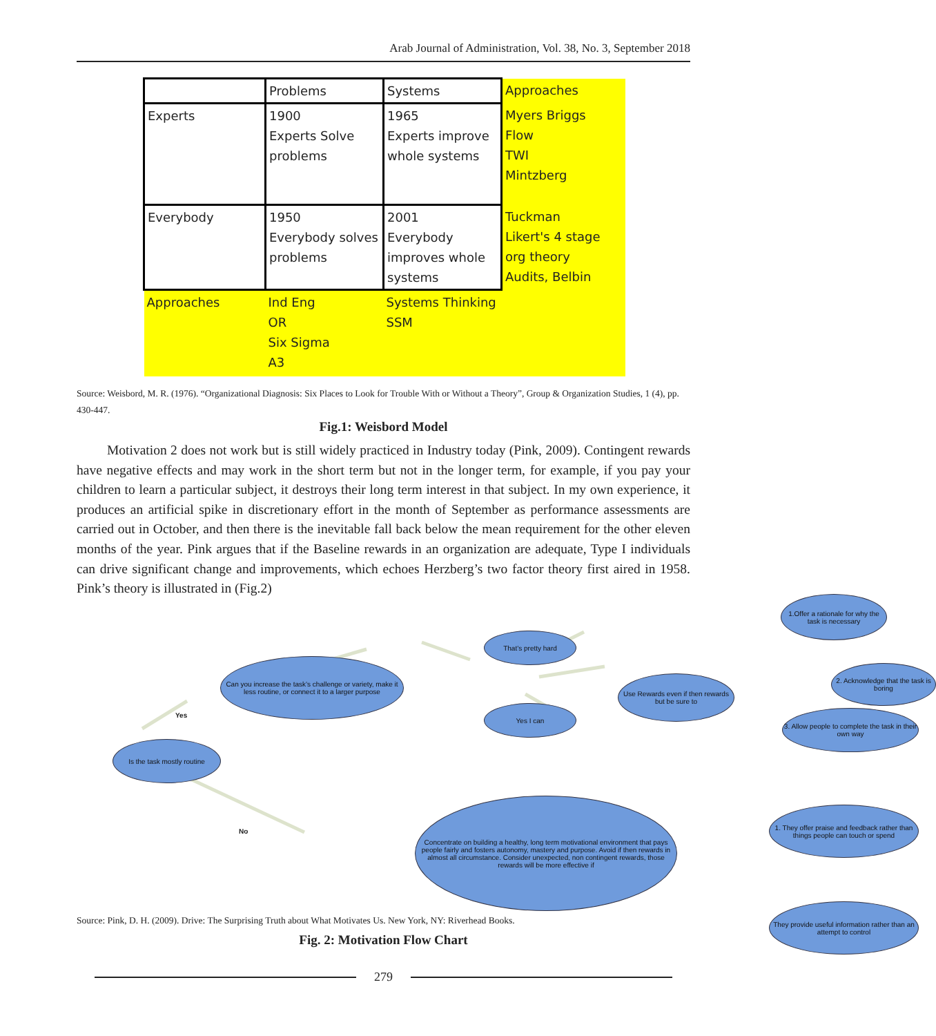Arab Journal of Administration, Vol. 38, No. 3, September 2018
| | Problems | Systems | Approaches |
| Experts | 1900 Experts Solve problems | 1965 Experts improve whole systems | Myers Briggs Flow TWI Mintzberg |
| Everybody | 1950 Everybody solves problems | 2001 Everybody improves whole systems | Tuckman Likert's 4 stage org theory Audits, Belbin |
| Approaches | Ind Eng OR Six Sigma A3 | Systems Thinking SSM | |
Source: Weisbord, M. R. (1976). “Organizational Diagnosis: Six Places to Look for Trouble With or Without a Theory”, Group & Organization Studies, 1 (4), pp. 430-447.
Fig.1: Weisbord Model
Motivation 2 does not work but is still widely practiced in Industry today (Pink, 2009). Contingent rewards have negative effects and may work in the short term but not in the longer term, for example, if you pay your children to learn a particular subject, it destroys their long term interest in that subject. In my own experience, it produces an artificial spike in discretionary effort in the month of September as performance assessments are carried out in October, and then there is the inevitable fall back below the mean requirement for the other eleven months of the year. Pink argues that if the Baseline rewards in an organization are adequate, Type I individuals can drive significant change and improvements, which echoes Herzberg’s two factor theory first aired in 1958. Pink’s theory is illustrated in (Fig.2)
Is the task mostly routine
Yes
No
Can you increase the task’s challenge or variety, make it less routine, or connect it to a larger purpose
That’s pretty hard
Yes I can
Use Rewards even if then rewards but be sure to
1.Offer a rationale for why the task is necessary
2. Acknowledge that the task is boring
3. Allow people to complete the task in their own way
Concentrate on building a healthy, long term motivational environment that pays people fairly and fosters autonomy, mastery and purpose. Avoid if then rewards in almost all circumstance. Consider unexpected, non contingent rewards, those rewards will be more effective if
1. They offer praise and feedback rather than things people can touch or spend
They provide useful information rather than an attempt to control
Source: Pink, D. H. (2009). Drive: The Surprising Truth about What Motivates Us. New York, NY: Riverhead Books.
Fig. 2: Motivation Flow Chart
279